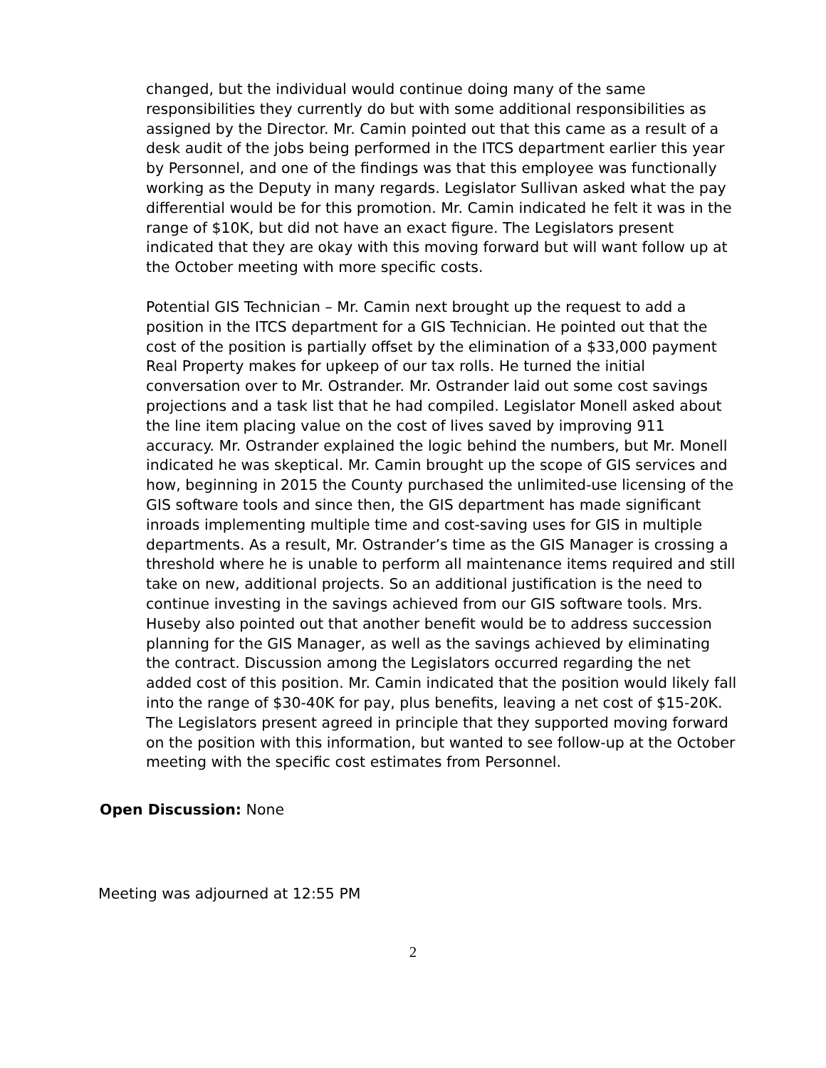changed, but the individual would continue doing many of the same responsibilities they currently do but with some additional responsibilities as assigned by the Director. Mr. Camin pointed out that this came as a result of a desk audit of the jobs being performed in the ITCS department earlier this year by Personnel, and one of the findings was that this employee was functionally working as the Deputy in many regards. Legislator Sullivan asked what the pay differential would be for this promotion. Mr. Camin indicated he felt it was in the range of $10K, but did not have an exact figure. The Legislators present indicated that they are okay with this moving forward but will want follow up at the October meeting with more specific costs.
Potential GIS Technician – Mr. Camin next brought up the request to add a position in the ITCS department for a GIS Technician. He pointed out that the cost of the position is partially offset by the elimination of a $33,000 payment Real Property makes for upkeep of our tax rolls. He turned the initial conversation over to Mr. Ostrander. Mr. Ostrander laid out some cost savings projections and a task list that he had compiled. Legislator Monell asked about the line item placing value on the cost of lives saved by improving 911 accuracy. Mr. Ostrander explained the logic behind the numbers, but Mr. Monell indicated he was skeptical. Mr. Camin brought up the scope of GIS services and how, beginning in 2015 the County purchased the unlimited-use licensing of the GIS software tools and since then, the GIS department has made significant inroads implementing multiple time and cost-saving uses for GIS in multiple departments. As a result, Mr. Ostrander’s time as the GIS Manager is crossing a threshold where he is unable to perform all maintenance items required and still take on new, additional projects. So an additional justification is the need to continue investing in the savings achieved from our GIS software tools. Mrs. Huseby also pointed out that another benefit would be to address succession planning for the GIS Manager, as well as the savings achieved by eliminating the contract. Discussion among the Legislators occurred regarding the net added cost of this position. Mr. Camin indicated that the position would likely fall into the range of $30-40K for pay, plus benefits, leaving a net cost of $15-20K. The Legislators present agreed in principle that they supported moving forward on the position with this information, but wanted to see follow-up at the October meeting with the specific cost estimates from Personnel.
Open Discussion: None
Meeting was adjourned at 12:55 PM
2